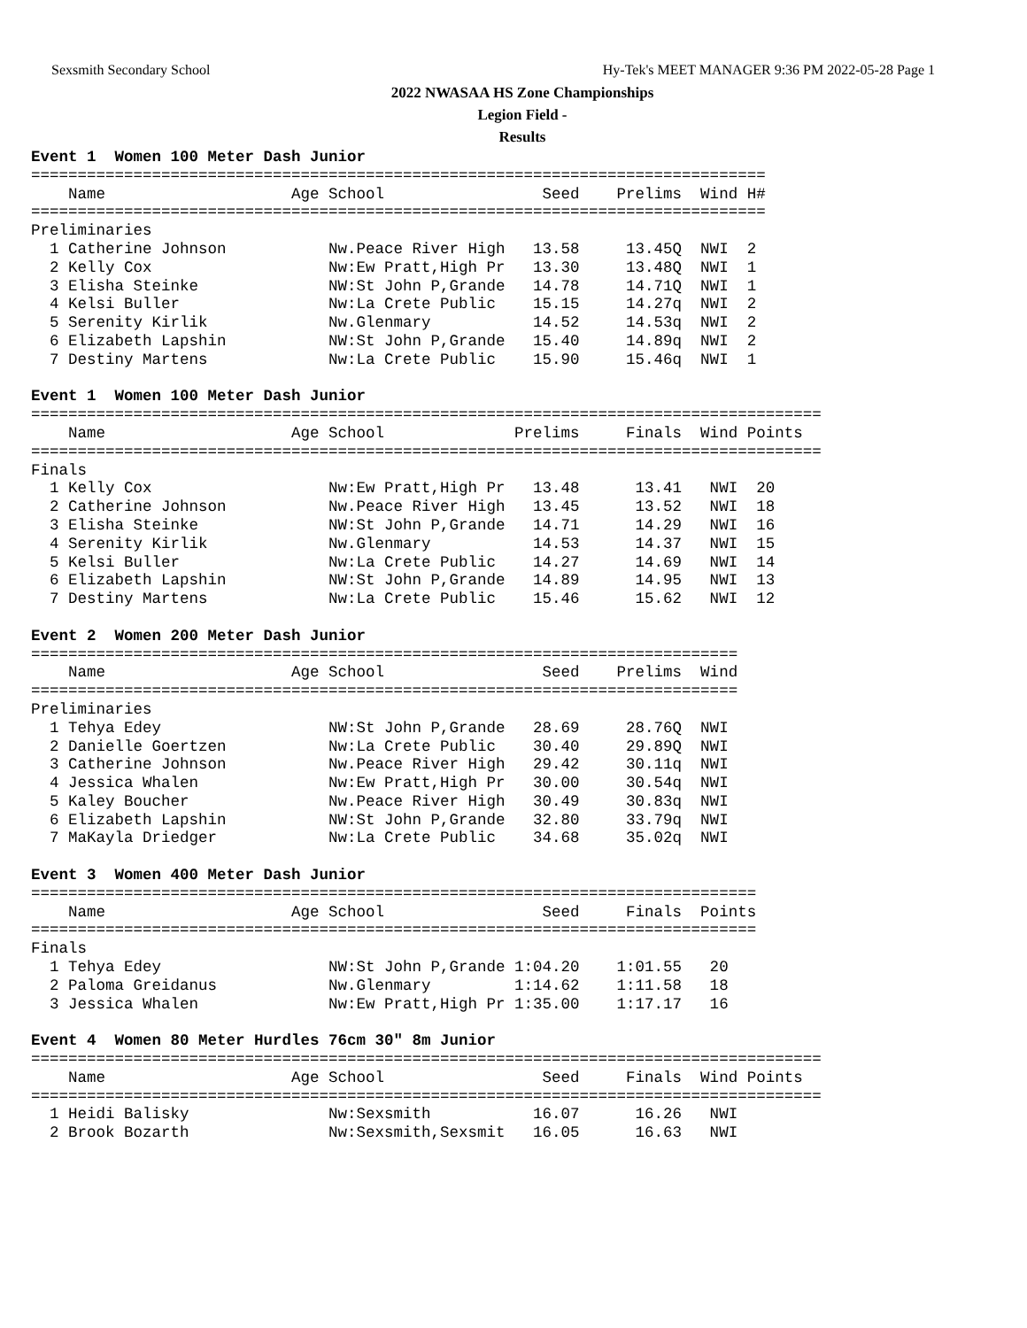Sexsmith Secondary School Hy-Tek's MEET MANAGER 9:36 PM 2022-05-28 Page 1
2022 NWASAA HS Zone Championships
Legion Field -
Results
Event 1  Women 100 Meter Dash Junior
===============================================================================
    Name                    Age School                 Seed    Prelims  Wind H#
===============================================================================
Preliminaries
  1 Catherine Johnson           Nw.Peace River High   13.58     13.45Q  NWI  2
  2 Kelly Cox                   Nw:Ew Pratt,High Pr   13.30     13.48Q  NWI  1
  3 Elisha Steinke              NW:St John P,Grande   14.78     14.71Q  NWI  1
  4 Kelsi Buller                Nw:La Crete Public    15.15     14.27q  NWI  2
  5 Serenity Kirlik             Nw.Glenmary           14.52     14.53q  NWI  2
  6 Elizabeth Lapshin           NW:St John P,Grande   15.40     14.89q  NWI  2
  7 Destiny Martens             Nw:La Crete Public    15.90     15.46q  NWI  1

Event 1  Women 100 Meter Dash Junior
=====================================================================================
    Name                    Age School              Prelims     Finals  Wind Points
=====================================================================================
Finals
  1 Kelly Cox                   Nw:Ew Pratt,High Pr   13.48      13.41   NWI  20
  2 Catherine Johnson           Nw.Peace River High   13.45      13.52   NWI  18
  3 Elisha Steinke              NW:St John P,Grande   14.71      14.29   NWI  16
  4 Serenity Kirlik             Nw.Glenmary           14.53      14.37   NWI  15
  5 Kelsi Buller                Nw:La Crete Public    14.27      14.69   NWI  14
  6 Elizabeth Lapshin           NW:St John P,Grande   14.89      14.95   NWI  13
  7 Destiny Martens             Nw:La Crete Public    15.46      15.62   NWI  12

Event 2  Women 200 Meter Dash Junior
============================================================================
    Name                    Age School                 Seed    Prelims  Wind
============================================================================
Preliminaries
  1 Tehya Edey                  NW:St John P,Grande   28.69     28.76Q  NWI
  2 Danielle Goertzen           Nw:La Crete Public    30.40     29.89Q  NWI
  3 Catherine Johnson           Nw.Peace River High   29.42     30.11q  NWI
  4 Jessica Whalen              Nw:Ew Pratt,High Pr   30.00     30.54q  NWI
  5 Kaley Boucher               Nw.Peace River High   30.49     30.83q  NWI
  6 Elizabeth Lapshin           NW:St John P,Grande   32.80     33.79q  NWI
  7 MaKayla Driedger            Nw:La Crete Public    34.68     35.02q  NWI

Event 3  Women 400 Meter Dash Junior
==============================================================================
    Name                    Age School                 Seed     Finals  Points
==============================================================================
Finals
  1 Tehya Edey                  NW:St John P,Grande 1:04.20    1:01.55   20
  2 Paloma Greidanus            Nw.Glenmary         1:14.62    1:11.58   18
  3 Jessica Whalen              Nw:Ew Pratt,High Pr 1:35.00    1:17.17   16

Event 4  Women 80 Meter Hurdles 76cm 30" 8m Junior
=====================================================================================
    Name                    Age School                 Seed     Finals  Wind Points
=====================================================================================
  1 Heidi Balisky               Nw:Sexsmith           16.07      16.26   NWI
  2 Brook Bozarth               Nw:Sexsmith,Sexsmit   16.05      16.63   NWI